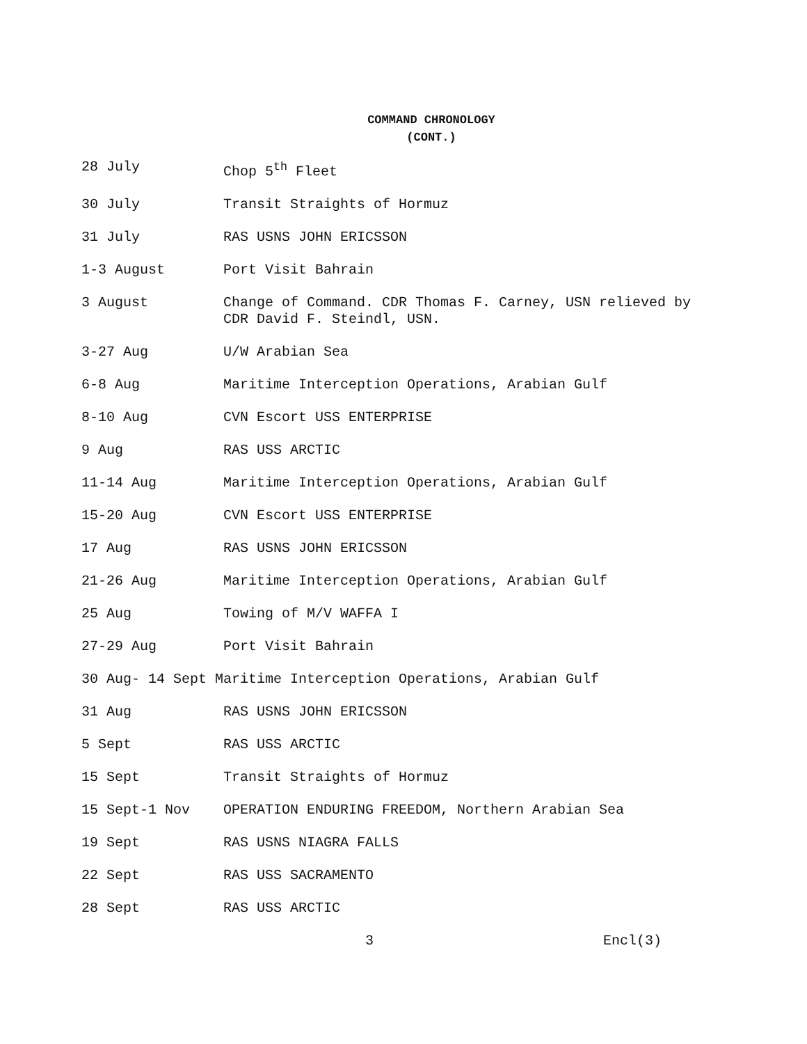COMMAND CHRONOLOGY
(CONT.)
28 July Chop 5<sup>th</sup> Fleet
30 July Transit Straights of Hormuz
31 July RAS USNS JOHN ERICSSON
1-3 August Port Visit Bahrain
3 August Change of Command. CDR Thomas F. Carney, USN relieved by CDR David F. Steindl, USN.
3-27 Aug U/W Arabian Sea
6-8 Aug Maritime Interception Operations, Arabian Gulf
8-10 Aug CVN Escort USS ENTERPRISE
9 Aug RAS USS ARCTIC
11-14 Aug Maritime Interception Operations, Arabian Gulf
15-20 Aug CVN Escort USS ENTERPRISE
17 Aug RAS USNS JOHN ERICSSON
21-26 Aug Maritime Interception Operations, Arabian Gulf
25 Aug Towing of M/V WAFFA I
27-29 Aug Port Visit Bahrain
30 Aug- 14 Sept Maritime Interception Operations, Arabian Gulf
31 Aug RAS USNS JOHN ERICSSON
5 Sept RAS USS ARCTIC
15 Sept Transit Straights of Hormuz
15 Sept-1 Nov OPERATION ENDURING FREEDOM, Northern Arabian Sea
19 Sept RAS USNS NIAGRA FALLS
22 Sept RAS USS SACRAMENTO
28 Sept RAS USS ARCTIC
3 Encl(3)